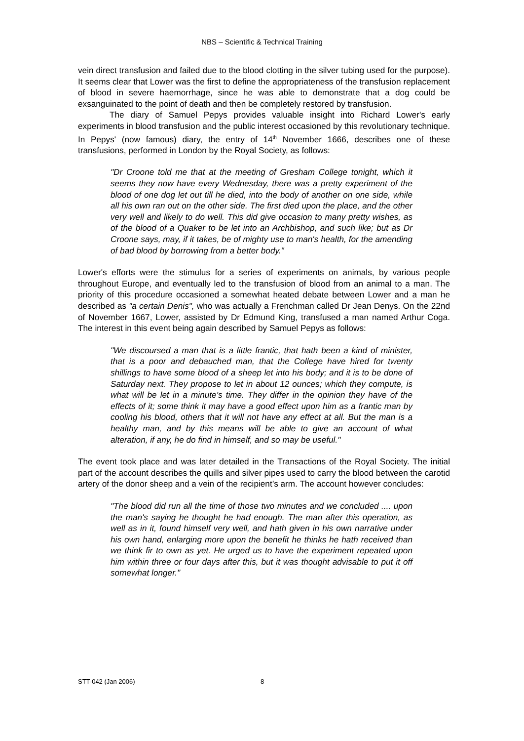NBS – Scientific & Technical Training
vein direct transfusion and failed due to the blood clotting in the silver tubing used for the purpose). It seems clear that Lower was the first to define the appropriateness of the transfusion replacement of blood in severe haemorrhage, since he was able to demonstrate that a dog could be exsanguinated to the point of death and then be completely restored by transfusion.
The diary of Samuel Pepys provides valuable insight into Richard Lower's early experiments in blood transfusion and the public interest occasioned by this revolutionary technique. In Pepys' (now famous) diary, the entry of 14<sup>th</sup> November 1666, describes one of these transfusions, performed in London by the Royal Society, as follows:
"Dr Croone told me that at the meeting of Gresham College tonight, which it seems they now have every Wednesday, there was a pretty experiment of the blood of one dog let out till he died, into the body of another on one side, while all his own ran out on the other side. The first died upon the place, and the other very well and likely to do well. This did give occasion to many pretty wishes, as of the blood of a Quaker to be let into an Archbishop, and such like; but as Dr Croone says, may, if it takes, be of mighty use to man's health, for the amending of bad blood by borrowing from a better body."
Lower's efforts were the stimulus for a series of experiments on animals, by various people throughout Europe, and eventually led to the transfusion of blood from an animal to a man. The priority of this procedure occasioned a somewhat heated debate between Lower and a man he described as "a certain Denis", who was actually a Frenchman called Dr Jean Denys. On the 22nd of November 1667, Lower, assisted by Dr Edmund King, transfused a man named Arthur Coga. The interest in this event being again described by Samuel Pepys as follows:
"We discoursed a man that is a little frantic, that hath been a kind of minister, that is a poor and debauched man, that the College have hired for twenty shillings to have some blood of a sheep let into his body; and it is to be done of Saturday next. They propose to let in about 12 ounces; which they compute, is what will be let in a minute's time. They differ in the opinion they have of the effects of it; some think it may have a good effect upon him as a frantic man by cooling his blood, others that it will not have any effect at all. But the man is a healthy man, and by this means will be able to give an account of what alteration, if any, he do find in himself, and so may be useful."
The event took place and was later detailed in the Transactions of the Royal Society. The initial part of the account describes the quills and silver pipes used to carry the blood between the carotid artery of the donor sheep and a vein of the recipient’s arm. The account however concludes:
"The blood did run all the time of those two minutes and we concluded .... upon the man's saying he thought he had enough. The man after this operation, as well as in it, found himself very well, and hath given in his own narrative under his own hand, enlarging more upon the benefit he thinks he hath received than we think fir to own as yet. He urged us to have the experiment repeated upon him within three or four days after this, but it was thought advisable to put it off somewhat longer."
STT-042 (Jan 2006) 8